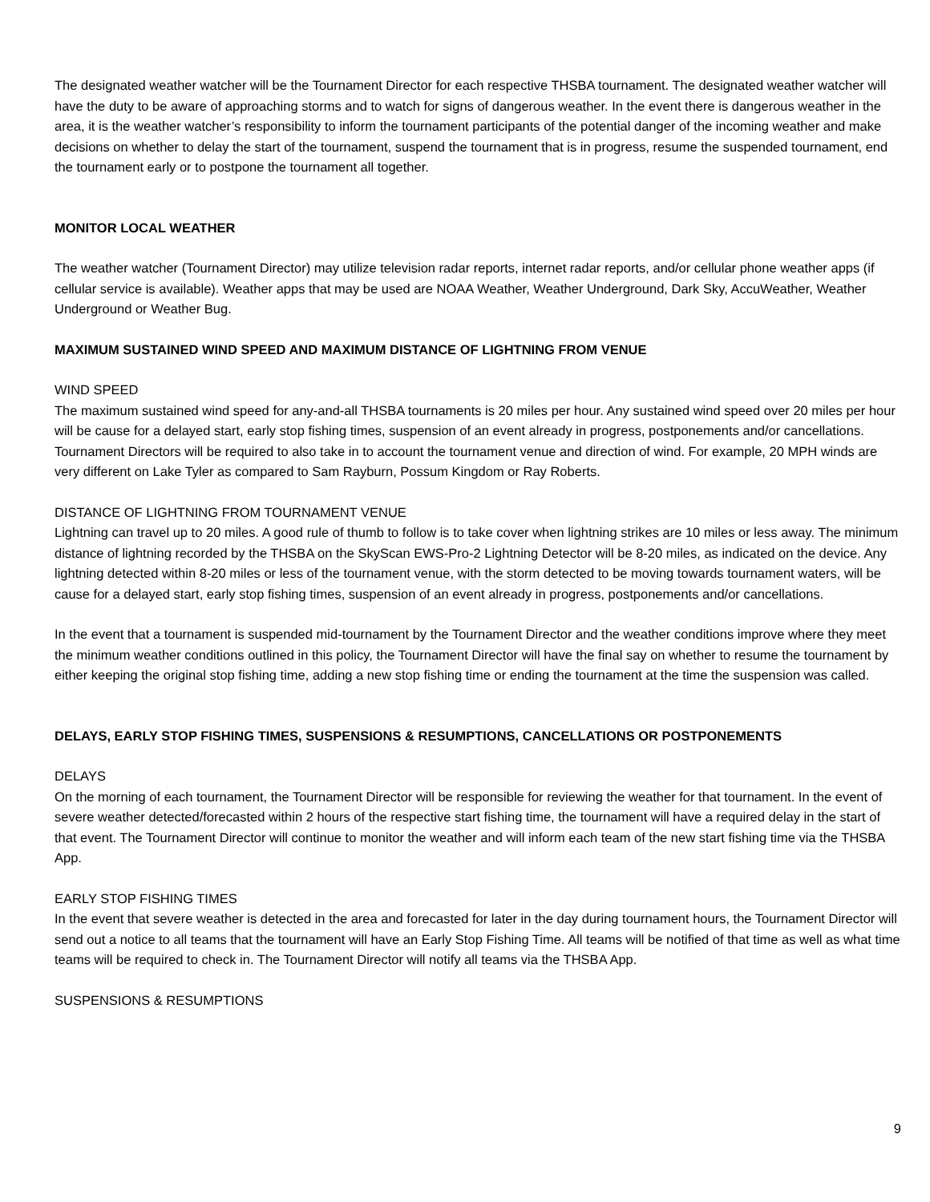The designated weather watcher will be the Tournament Director for each respective THSBA tournament. The designated weather watcher will have the duty to be aware of approaching storms and to watch for signs of dangerous weather. In the event there is dangerous weather in the area, it is the weather watcher’s responsibility to inform the tournament participants of the potential danger of the incoming weather and make decisions on whether to delay the start of the tournament, suspend the tournament that is in progress, resume the suspended tournament, end the tournament early or to postpone the tournament all together.
MONITOR LOCAL WEATHER
The weather watcher (Tournament Director) may utilize television radar reports, internet radar reports, and/or cellular phone weather apps (if cellular service is available). Weather apps that may be used are NOAA Weather, Weather Underground, Dark Sky, AccuWeather, Weather Underground or Weather Bug.
MAXIMUM SUSTAINED WIND SPEED AND MAXIMUM DISTANCE OF LIGHTNING FROM VENUE
WIND SPEED
The maximum sustained wind speed for any-and-all THSBA tournaments is 20 miles per hour. Any sustained wind speed over 20 miles per hour will be cause for a delayed start, early stop fishing times, suspension of an event already in progress, postponements and/or cancellations. Tournament Directors will be required to also take in to account the tournament venue and direction of wind. For example, 20 MPH winds are very different on Lake Tyler as compared to Sam Rayburn, Possum Kingdom or Ray Roberts.
DISTANCE OF LIGHTNING FROM TOURNAMENT VENUE
Lightning can travel up to 20 miles. A good rule of thumb to follow is to take cover when lightning strikes are 10 miles or less away. The minimum distance of lightning recorded by the THSBA on the SkyScan EWS-Pro-2 Lightning Detector will be 8-20 miles, as indicated on the device. Any lightning detected within 8-20 miles or less of the tournament venue, with the storm detected to be moving towards tournament waters, will be cause for a delayed start, early stop fishing times, suspension of an event already in progress, postponements and/or cancellations.
In the event that a tournament is suspended mid-tournament by the Tournament Director and the weather conditions improve where they meet the minimum weather conditions outlined in this policy, the Tournament Director will have the final say on whether to resume the tournament by either keeping the original stop fishing time, adding a new stop fishing time or ending the tournament at the time the suspension was called.
DELAYS, EARLY STOP FISHING TIMES, SUSPENSIONS & RESUMPTIONS, CANCELLATIONS OR POSTPONEMENTS
DELAYS
On the morning of each tournament, the Tournament Director will be responsible for reviewing the weather for that tournament. In the event of severe weather detected/forecasted within 2 hours of the respective start fishing time, the tournament will have a required delay in the start of that event. The Tournament Director will continue to monitor the weather and will inform each team of the new start fishing time via the THSBA App.
EARLY STOP FISHING TIMES
In the event that severe weather is detected in the area and forecasted for later in the day during tournament hours, the Tournament Director will send out a notice to all teams that the tournament will have an Early Stop Fishing Time. All teams will be notified of that time as well as what time teams will be required to check in. The Tournament Director will notify all teams via the THSBA App.
SUSPENSIONS & RESUMPTIONS
9